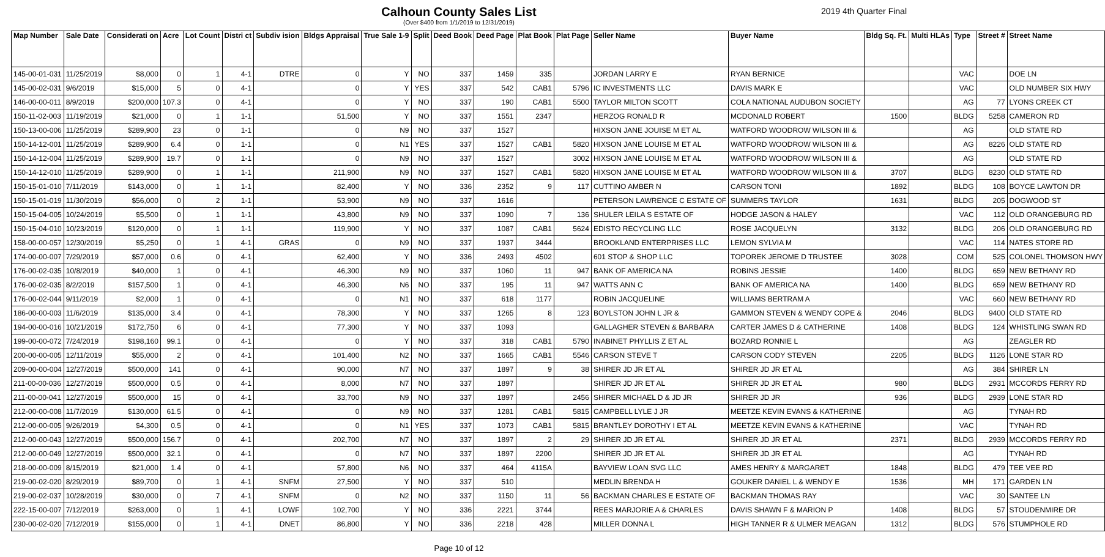Calhoun County Sales List
(Over $400 from 1/1/2019 to 12/31/2019)
2019 4th Quarter Final
| Map Number | Sale Date | Considerati on | Acre | Lot Count | Distri ct | Subdiv ision | Bldgs Appraisal | True Sale 1-9 | Split | Deed Book | Deed Page | Plat Book | Plat Page | Seller Name | Buyer Name | Bldg Sq. Ft. | Multi HLAs | Type | Street # | Street Name |
| --- | --- | --- | --- | --- | --- | --- | --- | --- | --- | --- | --- | --- | --- | --- | --- | --- | --- | --- | --- | --- |
| 145-00-01-031 | 11/25/2019 | $8,000 | 0 | 1 | 4-1 | DTRE | 0 | Y | NO | 337 | 1459 | 335 | | JORDAN LARRY E | RYAN BERNICE | | | VAC | | DOE LN |
| 145-00-02-031 | 9/6/2019 | $15,000 | 5 | 0 | 4-1 | | 0 | Y | YES | 337 | 542 | CAB1 | 5796 | IC INVESTMENTS LLC | DAVIS MARK E | | | VAC | | OLD NUMBER SIX HWY |
| 146-00-00-011 | 8/9/2019 | $200,000 | 107.3 | 0 | 4-1 | | 0 | Y | NO | 337 | 190 | CAB1 | 5500 | TAYLOR MILTON SCOTT | COLA NATIONAL AUDUBON SOCIETY | | | AG | 77 | LYONS CREEK CT |
| 150-11-02-003 | 11/19/2019 | $21,000 | 0 | 1 | 1-1 | | 51,500 | Y | NO | 337 | 1551 | 2347 | | HERZOG RONALD R | MCDONALD ROBERT | 1500 | | BLDG | 5258 | CAMERON RD |
| 150-13-00-006 | 11/25/2019 | $289,900 | 23 | 0 | 1-1 | | 0 | N9 | NO | 337 | 1527 | | | HIXSON JANE JOUISE M ET AL | WATFORD WOODROW WILSON III & | | | AG | | OLD STATE RD |
| 150-14-12-001 | 11/25/2019 | $289,900 | 6.4 | 0 | 1-1 | | 0 | N1 | YES | 337 | 1527 | CAB1 | 5820 | HIXSON JANE LOUISE M ET AL | WATFORD WOODROW WILSON III & | | | AG | 8226 | OLD STATE RD |
| 150-14-12-004 | 11/25/2019 | $289,900 | 19.7 | 0 | 1-1 | | 0 | N9 | NO | 337 | 1527 | | 3002 | HIXSON JANE LOUISE M ET AL | WATFORD WOODROW WILSON III & | | | AG | | OLD STATE RD |
| 150-14-12-010 | 11/25/2019 | $289,900 | 0 | 1 | 1-1 | | 211,900 | N9 | NO | 337 | 1527 | CAB1 | 5820 | HIXSON JANE LOUISE M ET AL | WATFORD WOODROW WILSON III & | 3707 | | BLDG | 8230 | OLD STATE RD |
| 150-15-01-010 | 7/11/2019 | $143,000 | 0 | 1 | 1-1 | | 82,400 | Y | NO | 336 | 2352 | 9 | 117 | CUTTINO AMBER N | CARSON TONI | 1892 | | BLDG | 108 | BOYCE LAWTON DR |
| 150-15-01-019 | 11/30/2019 | $56,000 | 0 | 2 | 1-1 | | 53,900 | N9 | NO | 337 | 1616 | | | PETERSON LAWRENCE C ESTATE OF | SUMMERS TAYLOR | 1631 | | BLDG | 205 | DOGWOOD ST |
| 150-15-04-005 | 10/24/2019 | $5,500 | 0 | 1 | 1-1 | | 43,800 | N9 | NO | 337 | 1090 | 7 | 136 | SHULER LEILA S ESTATE OF | HODGE JASON & HALEY | | | VAC | 112 | OLD ORANGEBURG RD |
| 150-15-04-010 | 10/23/2019 | $120,000 | 0 | 1 | 1-1 | | 119,900 | Y | NO | 337 | 1087 | CAB1 | 5624 | EDISTO RECYCLING LLC | ROSE JACQUELYN | 3132 | | BLDG | 206 | OLD ORANGEBURG RD |
| 158-00-00-057 | 12/30/2019 | $5,250 | 0 | 1 | 4-1 | GRAS | 0 | N9 | NO | 337 | 1937 | 3444 | | BROOKLAND ENTERPRISES LLC | LEMON SYLVIA M | | | VAC | 114 | NATES STORE RD |
| 174-00-00-007 | 7/29/2019 | $57,000 | 0.6 | 0 | 4-1 | | 62,400 | Y | NO | 336 | 2493 | 4502 | | 601 STOP & SHOP LLC | TOPOREK JEROME D TRUSTEE | 3028 | | COM | 525 | COLONEL THOMSON HWY |
| 176-00-02-035 | 10/8/2019 | $40,000 | 1 | 0 | 4-1 | | 46,300 | N9 | NO | 337 | 1060 | 11 | 947 | BANK OF AMERICA NA | ROBINS JESSIE | 1400 | | BLDG | 659 | NEW BETHANY RD |
| 176-00-02-035 | 8/2/2019 | $157,500 | 1 | 0 | 4-1 | | 46,300 | N6 | NO | 337 | 195 | 11 | 947 | WATTS ANN C | BANK OF AMERICA NA | 1400 | | BLDG | 659 | NEW BETHANY RD |
| 176-00-02-044 | 9/11/2019 | $2,000 | 1 | 0 | 4-1 | | 0 | N1 | NO | 337 | 618 | 1177 | | ROBIN JACQUELINE | WILLIAMS BERTRAM A | | | VAC | 660 | NEW BETHANY RD |
| 186-00-00-003 | 11/6/2019 | $135,000 | 3.4 | 0 | 4-1 | | 78,300 | Y | NO | 337 | 1265 | 8 | 123 | BOYLSTON JOHN L JR & | GAMMON STEVEN & WENDY COPE & | 2046 | | BLDG | 9400 | OLD STATE RD |
| 194-00-00-016 | 10/21/2019 | $172,750 | 6 | 0 | 4-1 | | 77,300 | Y | NO | 337 | 1093 | | | GALLAGHER STEVEN & BARBARA | CARTER JAMES D & CATHERINE | 1408 | | BLDG | 124 | WHISTLING SWAN RD |
| 199-00-00-072 | 7/24/2019 | $198,160 | 99.1 | 0 | 4-1 | | 0 | Y | NO | 337 | 318 | CAB1 | 5790 | INABINET PHYLLIS Z ET AL | BOZARD RONNIE L | | | AG | | ZEAGLER RD |
| 200-00-00-005 | 12/11/2019 | $55,000 | 2 | 0 | 4-1 | | 101,400 | N2 | NO | 337 | 1665 | CAB1 | 5546 | CARSON STEVE T | CARSON CODY STEVEN | 2205 | | BLDG | 1126 | LONE STAR RD |
| 209-00-00-004 | 12/27/2019 | $500,000 | 141 | 0 | 4-1 | | 90,000 | N7 | NO | 337 | 1897 | 9 | 38 | SHIRER JD JR ET AL | SHIRER JD JR ET AL | | | AG | 384 | SHIRER LN |
| 211-00-00-036 | 12/27/2019 | $500,000 | 0.5 | 0 | 4-1 | | 8,000 | N7 | NO | 337 | 1897 | | | SHIRER JD JR ET AL | SHIRER JD JR ET AL | 980 | | BLDG | 2931 | MCCORDS FERRY RD |
| 211-00-00-041 | 12/27/2019 | $500,000 | 15 | 0 | 4-1 | | 33,700 | N9 | NO | 337 | 1897 | | 2456 | SHIRER MICHAEL D & JD JR | SHIRER JD JR | 936 | | BLDG | 2939 | LONE STAR RD |
| 212-00-00-008 | 11/7/2019 | $130,000 | 61.5 | 0 | 4-1 | | 0 | N9 | NO | 337 | 1281 | CAB1 | 5815 | CAMPBELL LYLE J JR | MEETZE KEVIN EVANS & KATHERINE | | | AG | | TYNAH RD |
| 212-00-00-005 | 9/26/2019 | $4,300 | 0.5 | 0 | 4-1 | | 0 | N1 | YES | 337 | 1073 | CAB1 | 5815 | BRANTLEY DOROTHY I ET AL | MEETZE KEVIN EVANS & KATHERINE | | | VAC | | TYNAH RD |
| 212-00-00-043 | 12/27/2019 | $500,000 | 156.7 | 0 | 4-1 | | 202,700 | N7 | NO | 337 | 1897 | 2 | 29 | SHIRER JD JR ET AL | SHIRER JD JR ET AL | 2371 | | BLDG | 2939 | MCCORDS FERRY RD |
| 212-00-00-049 | 12/27/2019 | $500,000 | 32.1 | 0 | 4-1 | | 0 | N7 | NO | 337 | 1897 | 2200 | | SHIRER JD JR ET AL | SHIRER JD JR ET AL | | | AG | | TYNAH RD |
| 218-00-00-009 | 8/15/2019 | $21,000 | 1.4 | 0 | 4-1 | | 57,800 | N6 | NO | 337 | 464 | 4115A | | BAYVIEW LOAN SVG LLC | AMES HENRY & MARGARET | 1848 | | BLDG | 479 | TEE VEE RD |
| 219-00-02-020 | 8/29/2019 | $89,700 | 0 | 1 | 4-1 | SNFM | 27,500 | Y | NO | 337 | 510 | | | MEDLIN BRENDA H | GOUKER DANIEL L & WENDY E | 1536 | | MH | 171 | GARDEN LN |
| 219-00-02-037 | 10/28/2019 | $30,000 | 0 | 7 | 4-1 | SNFM | 0 | N2 | NO | 337 | 1150 | 11 | 56 | BACKMAN CHARLES E ESTATE OF | BACKMAN THOMAS RAY | | | VAC | 30 | SANTEE LN |
| 222-15-00-007 | 7/12/2019 | $263,000 | 0 | 1 | 4-1 | LOWF | 102,700 | Y | NO | 336 | 2221 | 3744 | | REES MARJORIE A & CHARLES | DAVIS SHAWN F & MARION P | 1408 | | BLDG | 57 | STOUDENMIRE DR |
| 230-00-02-020 | 7/12/2019 | $155,000 | 0 | 1 | 4-1 | DNET | 86,800 | Y | NO | 336 | 2218 | 428 | | MILLER DONNA L | HIGH TANNER R & ULMER MEAGAN | 1312 | | BLDG | 576 | STUMPHOLE RD |
Page 10 of 12